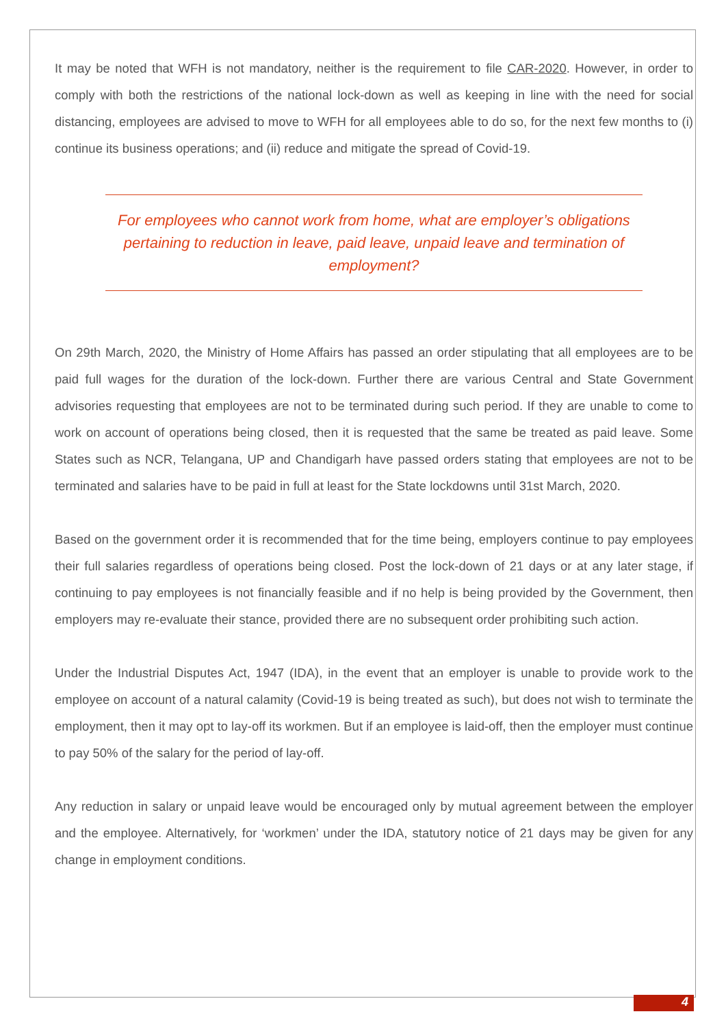It may be noted that WFH is not mandatory, neither is the requirement to file CAR-2020. However, in order to comply with both the restrictions of the national lock-down as well as keeping in line with the need for social distancing, employees are advised to move to WFH for all employees able to do so, for the next few months to (i) continue its business operations; and (ii) reduce and mitigate the spread of Covid-19.
For employees who cannot work from home, what are employer’s obligations pertaining to reduction in leave, paid leave, unpaid leave and termination of employment?
On 29th March, 2020, the Ministry of Home Affairs has passed an order stipulating that all employees are to be paid full wages for the duration of the lock-down. Further there are various Central and State Government advisories requesting that employees are not to be terminated during such period. If they are unable to come to work on account of operations being closed, then it is requested that the same be treated as paid leave. Some States such as NCR, Telangana, UP and Chandigarh have passed orders stating that employees are not to be terminated and salaries have to be paid in full at least for the State lockdowns until 31st March, 2020.
Based on the government order it is recommended that for the time being, employers continue to pay employees their full salaries regardless of operations being closed. Post the lock-down of 21 days or at any later stage, if continuing to pay employees is not financially feasible and if no help is being provided by the Government, then employers may re-evaluate their stance, provided there are no subsequent order prohibiting such action.
Under the Industrial Disputes Act, 1947 (IDA), in the event that an employer is unable to provide work to the employee on account of a natural calamity (Covid-19 is being treated as such), but does not wish to terminate the employment, then it may opt to lay-off its workmen. But if an employee is laid-off, then the employer must continue to pay 50% of the salary for the period of lay-off.
Any reduction in salary or unpaid leave would be encouraged only by mutual agreement between the employer and the employee. Alternatively, for ‘workmen’ under the IDA, statutory notice of 21 days may be given for any change in employment conditions.
4